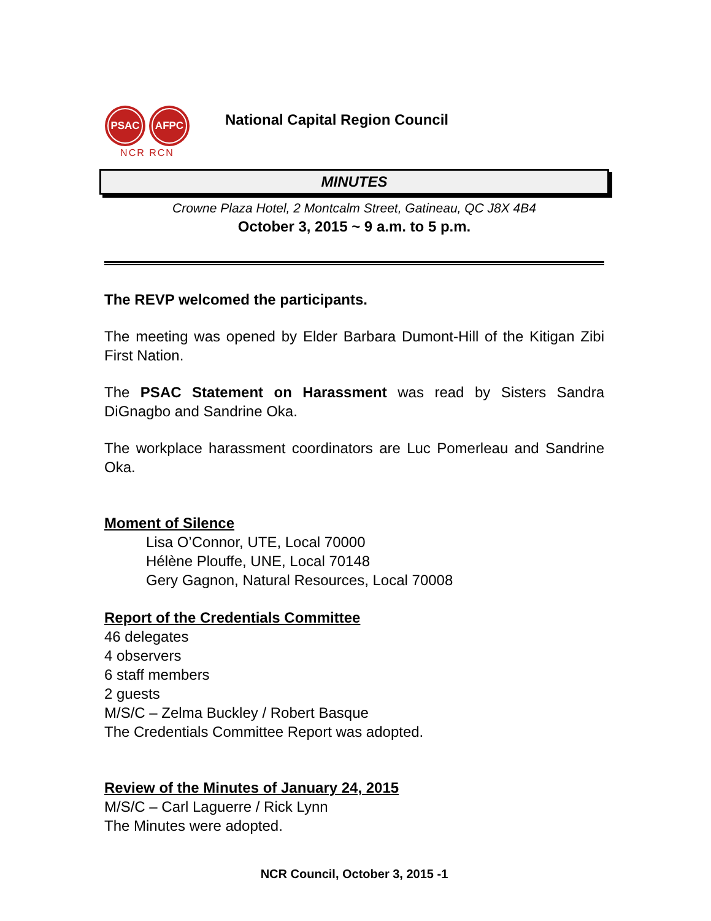PSAC AFPC
NCR RCN
National Capital Region Council
MINUTES
Crowne Plaza Hotel, 2 Montcalm Street, Gatineau, QC J8X 4B4
October 3, 2015 ~ 9 a.m. to 5 p.m.
The REVP welcomed the participants.
The meeting was opened by Elder Barbara Dumont-Hill of the Kitigan Zibi First Nation.
The PSAC Statement on Harassment was read by Sisters Sandra DiGnagbo and Sandrine Oka.
The workplace harassment coordinators are Luc Pomerleau and Sandrine Oka.
Moment of Silence
Lisa O’Connor, UTE, Local 70000
Hélène Plouffe, UNE, Local 70148
Gery Gagnon, Natural Resources, Local 70008
Report of the Credentials Committee
46 delegates
4 observers
6 staff members
2 guests
M/S/C – Zelma Buckley / Robert Basque
The Credentials Committee Report was adopted.
Review of the Minutes of January 24, 2015
M/S/C – Carl Laguerre / Rick Lynn
The Minutes were adopted.
NCR Council, October 3, 2015 -1